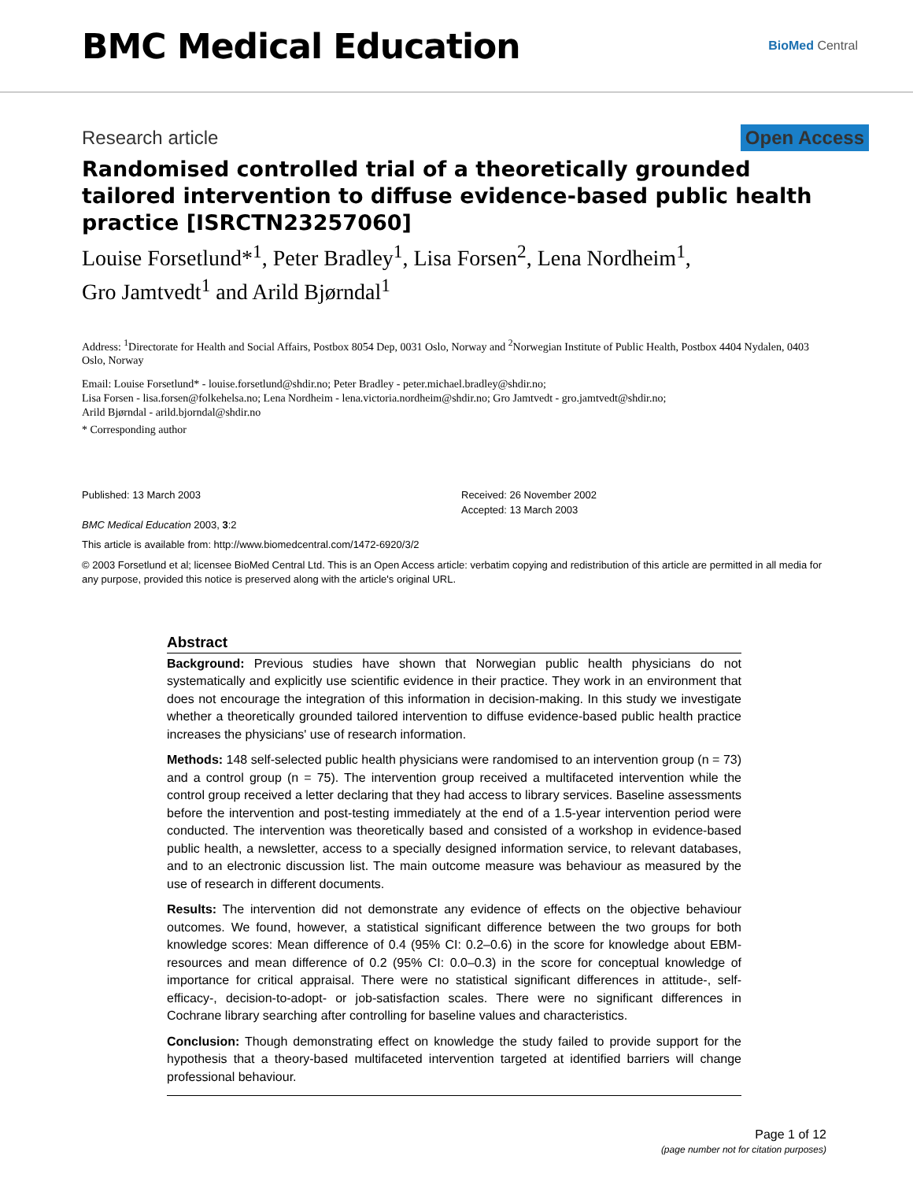BMC Medical Education
BioMed Central
Research article Open Access
Randomised controlled trial of a theoretically grounded tailored intervention to diffuse evidence-based public health practice [ISRCTN23257060]
Louise Forsetlund*<sup>1</sup>, Peter Bradley<sup>1</sup>, Lisa Forsen<sup>2</sup>, Lena Nordheim<sup>1</sup>,
Gro Jamtvedt<sup>1</sup> and Arild Bjørndal<sup>1</sup>
Address: <sup>1</sup>Directorate for Health and Social Affairs, Postbox 8054 Dep, 0031 Oslo, Norway and <sup>2</sup>Norwegian Institute of Public Health, Postbox 4404 Nydalen, 0403 Oslo, Norway
Email: Louise Forsetlund* - louise.forsetlund@shdir.no; Peter Bradley - peter.michael.bradley@shdir.no;
Lisa Forsen - lisa.forsen@folkehelsa.no; Lena Nordheim - lena.victoria.nordheim@shdir.no; Gro Jamtvedt - gro.jamtvedt@shdir.no;
Arild Bjørndal - arild.bjorndal@shdir.no
* Corresponding author
Published: 13 March 2003
BMC Medical Education 2003, 3:2
Received: 26 November 2002
Accepted: 13 March 2003
This article is available from: http://www.biomedcentral.com/1472-6920/3/2
© 2003 Forsetlund et al; licensee BioMed Central Ltd. This is an Open Access article: verbatim copying and redistribution of this article are permitted in all media for any purpose, provided this notice is preserved along with the article's original URL.
Abstract
Background: Previous studies have shown that Norwegian public health physicians do not systematically and explicitly use scientific evidence in their practice. They work in an environment that does not encourage the integration of this information in decision-making. In this study we investigate whether a theoretically grounded tailored intervention to diffuse evidence-based public health practice increases the physicians' use of research information.
Methods: 148 self-selected public health physicians were randomised to an intervention group (n = 73) and a control group (n = 75). The intervention group received a multifaceted intervention while the control group received a letter declaring that they had access to library services. Baseline assessments before the intervention and post-testing immediately at the end of a 1.5-year intervention period were conducted. The intervention was theoretically based and consisted of a workshop in evidence-based public health, a newsletter, access to a specially designed information service, to relevant databases, and to an electronic discussion list. The main outcome measure was behaviour as measured by the use of research in different documents.
Results: The intervention did not demonstrate any evidence of effects on the objective behaviour outcomes. We found, however, a statistical significant difference between the two groups for both knowledge scores: Mean difference of 0.4 (95% CI: 0.2–0.6) in the score for knowledge about EBM-resources and mean difference of 0.2 (95% CI: 0.0–0.3) in the score for conceptual knowledge of importance for critical appraisal. There were no statistical significant differences in attitude-, self-efficacy-, decision-to-adopt- or job-satisfaction scales. There were no significant differences in Cochrane library searching after controlling for baseline values and characteristics.
Conclusion: Though demonstrating effect on knowledge the study failed to provide support for the hypothesis that a theory-based multifaceted intervention targeted at identified barriers will change professional behaviour.
Page 1 of 12
(page number not for citation purposes)